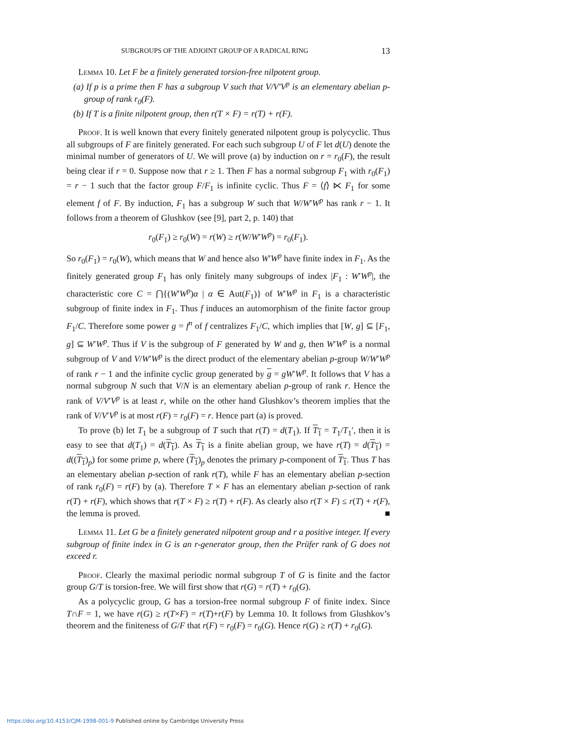SUBGROUPS OF THE ADJOINT GROUP OF A RADICAL RING 13
Lemma 10. Let F be a finitely generated torsion-free nilpotent group.
(a) If p is a prime then F has a subgroup V such that V/V′V<sup>p</sup> is an elementary abelian p-group of rank r<sub>0</sub>(F).
(b) If T is a finite nilpotent group, then r(T × F) = r(T) + r(F).
Proof. It is well known that every finitely generated nilpotent group is polycyclic. Thus all subgroups of F are finitely generated. For each such subgroup U of F let d(U) denote the minimal number of generators of U. We will prove (a) by induction on r = r<sub>0</sub>(F), the result being clear if r = 0. Suppose now that r ≥ 1. Then F has a normal subgroup F<sub>1</sub> with r<sub>0</sub>(F<sub>1</sub>) = r − 1 such that the factor group F/F<sub>1</sub> is infinite cyclic. Thus F = ⟨f⟩ ⋉ F<sub>1</sub> for some element f of F. By induction, F<sub>1</sub> has a subgroup W such that W/W′W<sup>p</sup> has rank r − 1. It follows from a theorem of Glushkov (see [9], part 2, p. 140) that
r<sub>0</sub>(F<sub>1</sub>) ≥ r<sub>0</sub>(W) = r(W) ≥ r(W/W′W<sup>p</sup>) = r<sub>0</sub>(F<sub>1</sub>).
So r<sub>0</sub>(F<sub>1</sub>) = r<sub>0</sub>(W), which means that W and hence also W′W<sup>p</sup> have finite index in F<sub>1</sub>. As the finitely generated group F<sub>1</sub> has only finitely many subgroups of index |F<sub>1</sub> : W′W<sup>p</sup>|, the characteristic core C = ⋂{(W′W<sup>p</sup>)α | α ∈ Aut(F<sub>1</sub>)} of W′W<sup>p</sup> in F<sub>1</sub> is a characteristic subgroup of finite index in F<sub>1</sub>. Thus f induces an automorphism of the finite factor group F<sub>1</sub>/C. Therefore some power g = f<sup>n</sup> of f centralizes F<sub>1</sub>/C, which implies that [W, g] ⊆ [F<sub>1</sub>, g] ⊆ W′W<sup>p</sup>. Thus if V is the subgroup of F generated by W and g, then W′W<sup>p</sup> is a normal subgroup of V and V/W′W<sup>p</sup> is the direct product of the elementary abelian p-group W/W′W<sup>p</sup> of rank r − 1 and the infinite cyclic group generated by g = gW′W<sup>p</sup>. It follows that V has a normal subgroup N such that V/N is an elementary abelian p-group of rank r. Hence the rank of V/V′V<sup>p</sup> is at least r, while on the other hand Glushkov’s theorem implies that the rank of V/V′V<sup>p</sup> is at most r(F) = r<sub>0</sub>(F) = r. Hence part (a) is proved.
To prove (b) let T<sub>1</sub> be a subgroup of T such that r(T) = d(T<sub>1</sub>). If T<sub>1</sub> = T<sub>1</sub>/T<sub>1</sub>′, then it is easy to see that d(T<sub>1</sub>) = d(T<sub>1</sub>). As T<sub>1</sub> is a finite abelian group, we have r(T) = d(T<sub>1</sub>) = d((T<sub>1</sub>)<sub>p</sub>) for some prime p, where (T<sub>1</sub>)<sub>p</sub> denotes the primary p-component of T<sub>1</sub>. Thus T has an elementary abelian p-section of rank r(T), while F has an elementary abelian p-section of rank r<sub>0</sub>(F) = r(F) by (a). Therefore T × F has an elementary abelian p-section of rank r(T) + r(F), which shows that r(T × F) ≥ r(T) + r(F). As clearly also r(T × F) ≤ r(T) + r(F), the lemma is proved. ■
Lemma 11. Let G be a finitely generated nilpotent group and r a positive integer. If every subgroup of finite index in G is an r-generator group, then the Prüfer rank of G does not exceed r.
Proof. Clearly the maximal periodic normal subgroup T of G is finite and the factor group G/T is torsion-free. We will first show that r(G) = r(T) + r<sub>0</sub>(G).
As a polycyclic group, G has a torsion-free normal subgroup F of finite index. Since T∩F = 1, we have r(G) ≥ r(T×F) = r(T)+r(F) by Lemma 10. It follows from Glushkov’s theorem and the finiteness of G/F that r(F) = r<sub>0</sub>(F) = r<sub>0</sub>(G). Hence r(G) ≥ r(T) + r<sub>0</sub>(G).
https://doi.org/10.4153/CJM-1998-001-9 Published online by Cambridge University Press